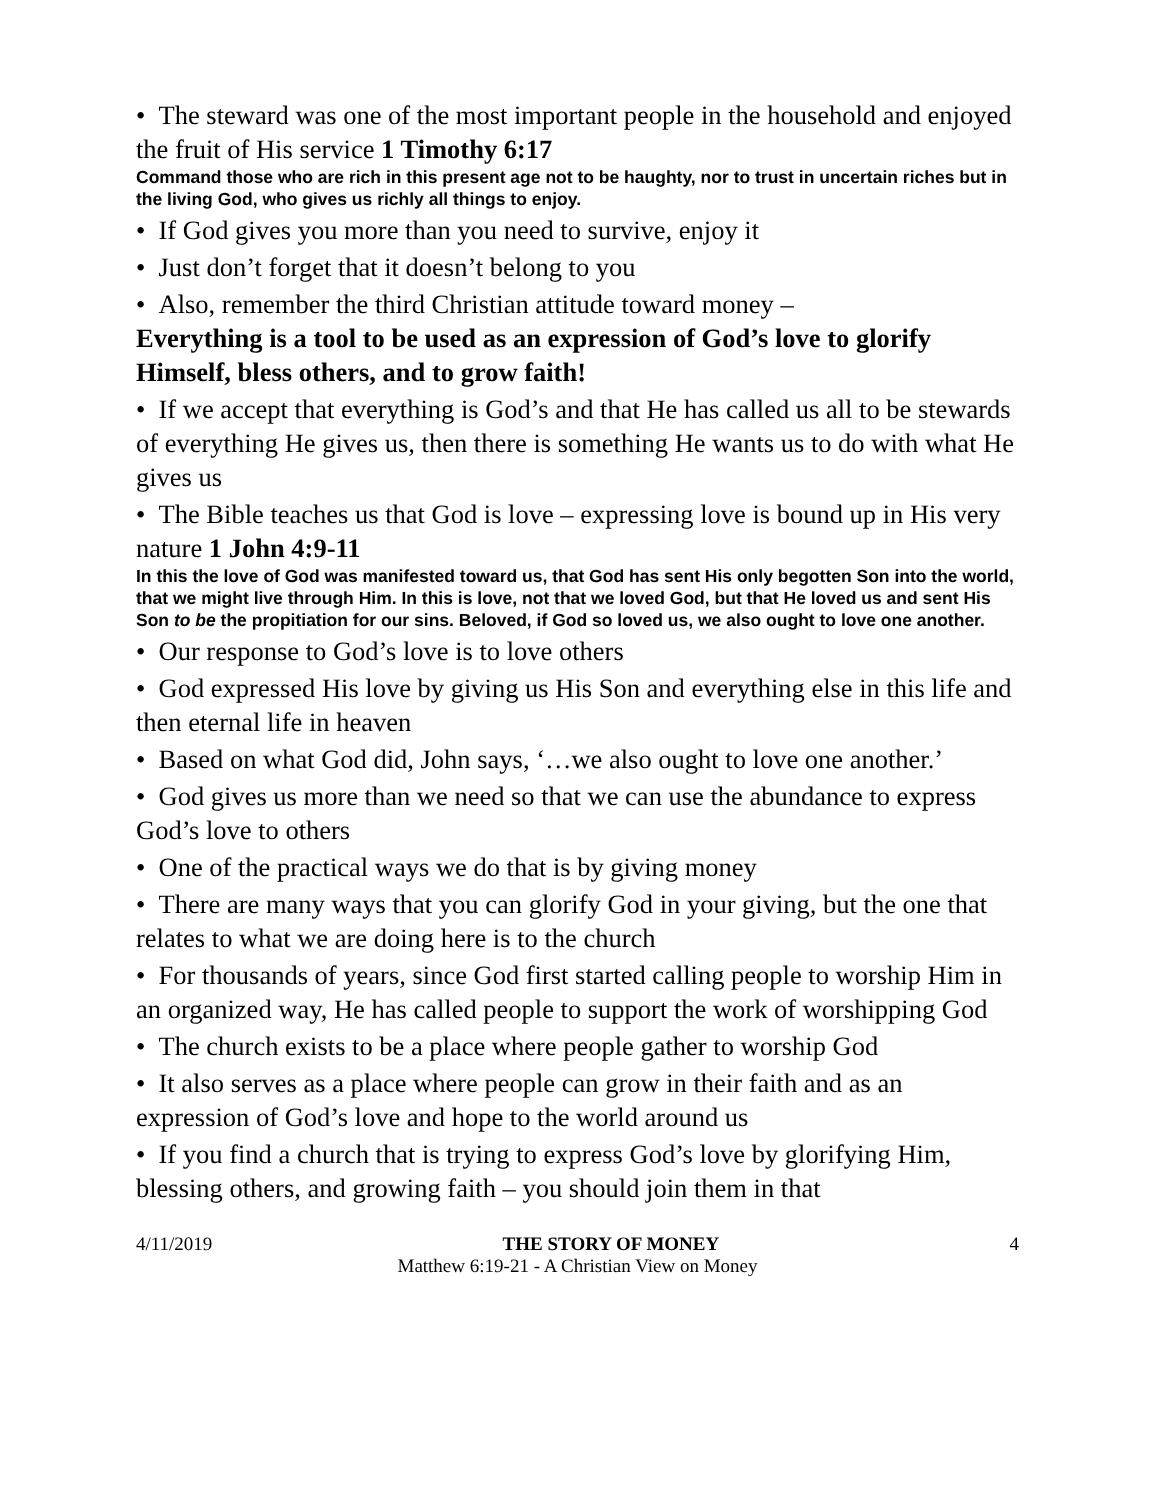• The steward was one of the most important people in the household and enjoyed the fruit of His service 1 Timothy 6:17
Command those who are rich in this present age not to be haughty, nor to trust in uncertain riches but in the living God, who gives us richly all things to enjoy.
• If God gives you more than you need to survive, enjoy it
• Just don’t forget that it doesn’t belong to you
• Also, remember the third Christian attitude toward money –
Everything is a tool to be used as an expression of God’s love to glorify Himself, bless others, and to grow faith!
• If we accept that everything is God’s and that He has called us all to be stewards of everything He gives us, then there is something He wants us to do with what He gives us
• The Bible teaches us that God is love – expressing love is bound up in His very nature 1 John 4:9-11
In this the love of God was manifested toward us, that God has sent His only begotten Son into the world, that we might live through Him. In this is love, not that we loved God, but that He loved us and sent His Son to be the propitiation for our sins. Beloved, if God so loved us, we also ought to love one another.
• Our response to God’s love is to love others
• God expressed His love by giving us His Son and everything else in this life and then eternal life in heaven
• Based on what God did, John says, ‘…we also ought to love one another.’
• God gives us more than we need so that we can use the abundance to express God’s love to others
• One of the practical ways we do that is by giving money
• There are many ways that you can glorify God in your giving, but the one that relates to what we are doing here is to the church
• For thousands of years, since God first started calling people to worship Him in an organized way, He has called people to support the work of worshipping God
• The church exists to be a place where people gather to worship God
• It also serves as a place where people can grow in their faith and as an expression of God’s love and hope to the world around us
• If you find a church that is trying to express God’s love by glorifying Him, blessing others, and growing faith – you should join them in that
4/11/2019 THE STORY OF MONEY 4
Matthew 6:19-21 - A Christian View on Money